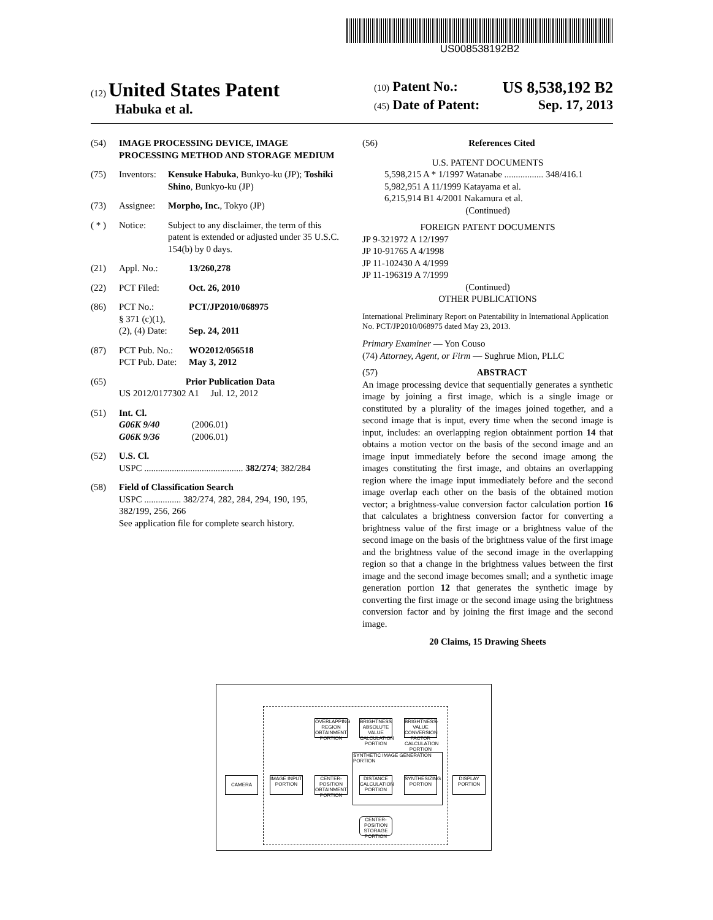US008538192B2
(12) United States Patent
Habuka et al.
(10) Patent No.: US 8,538,192 B2
(45) Date of Patent: Sep. 17, 2013
(54) IMAGE PROCESSING DEVICE, IMAGE PROCESSING METHOD AND STORAGE MEDIUM
(75) Inventors: Kensuke Habuka, Bunkyo-ku (JP); Toshiki Shino, Bunkyo-ku (JP)
(73) Assignee: Morpho, Inc., Tokyo (JP)
( * ) Notice: Subject to any disclaimer, the term of this patent is extended or adjusted under 35 U.S.C. 154(b) by 0 days.
(21) Appl. No.: 13/260,278
(22) PCT Filed: Oct. 26, 2010
(86) PCT No.:
§ 371 (c)(1),
(2), (4) Date: PCT/JP2010/068975
Sep. 24, 2011
(87) PCT Pub. No.:
PCT Pub. Date: WO2012/056518
May 3, 2012
(65) Prior Publication Data
US 2012/0177302 A1 Jul. 12, 2012
(51) Int. Cl.
G06K 9/40 (2006.01)
G06K 9/36 (2006.01)
(52) U.S. Cl.
USPC ........................................... 382/274; 382/284
(58) Field of Classification Search
USPC ................ 382/274, 282, 284, 294, 190, 195, 382/199, 256, 266
See application file for complete search history.
(56) References Cited
U.S. PATENT DOCUMENTS
5,598,215 A * 1/1997 Watanabe ................. 348/416.1
5,982,951 A 11/1999 Katayama et al.
6,215,914 B1 4/2001 Nakamura et al.
(Continued)
FOREIGN PATENT DOCUMENTS
JP 9-321972 A 12/1997
JP 10-91765 A 4/1998
JP 11-102430 A 4/1999
JP 11-196319 A 7/1999
(Continued)
OTHER PUBLICATIONS
International Preliminary Report on Patentability in International Application No. PCT/JP2010/068975 dated May 23, 2013.
Primary Examiner — Yon Couso
(74) Attorney, Agent, or Firm — Sughrue Mion, PLLC
(57) ABSTRACT
An image processing device that sequentially generates a synthetic image by joining a first image, which is a single image or constituted by a plurality of the images joined together, and a second image that is input, every time when the second image is input, includes: an overlapping region obtainment portion 14 that obtains a motion vector on the basis of the second image and an image input immediately before the second image among the images constituting the first image, and obtains an overlapping region where the image input immediately before and the second image overlap each other on the basis of the obtained motion vector; a brightness-value conversion factor calculation portion 16 that calculates a brightness conversion factor for converting a brightness value of the first image or a brightness value of the second image on the basis of the brightness value of the first image and the brightness value of the second image in the overlapping region so that a change in the brightness values between the first image and the second image becomes small; and a synthetic image generation portion 12 that generates the synthetic image by converting the first image or the second image using the brightness conversion factor and by joining the first image and the second image.
20 Claims, 15 Drawing Sheets
CAMERA
IMAGE INPUT PORTION
CENTER-POSITION OBTAINMENT PORTION
OVERLAPPING REGION OBTAINMENT PORTION
BRIGHTNESS ABSOLUTE VALUE CALCULATION PORTION
BRIGHTNESS-VALUE CONVERSION FACTOR CALCULATION PORTION
SYNTHETIC IMAGE GENERATION PORTION
DISTANCE CALCULATION PORTION
SYNTHESIZING PORTION
DISPLAY PORTION
CENTER-POSITION STORAGE PORTION